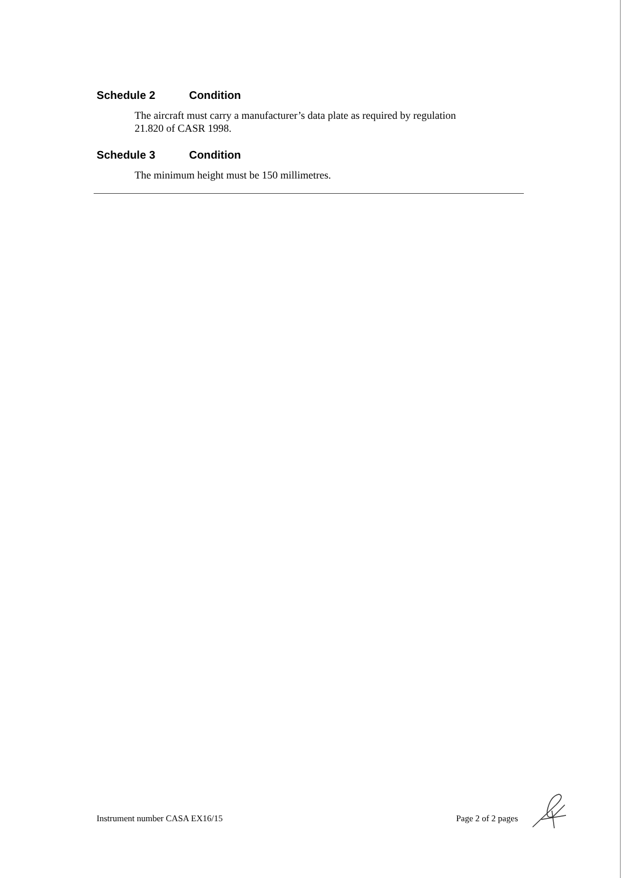Schedule 2 Condition
The aircraft must carry a manufacturer’s data plate as required by regulation 21.820 of CASR 1998.
Schedule 3 Condition
The minimum height must be 150 millimetres.
Instrument number CASA EX16/15 Page 2 of 2 pages